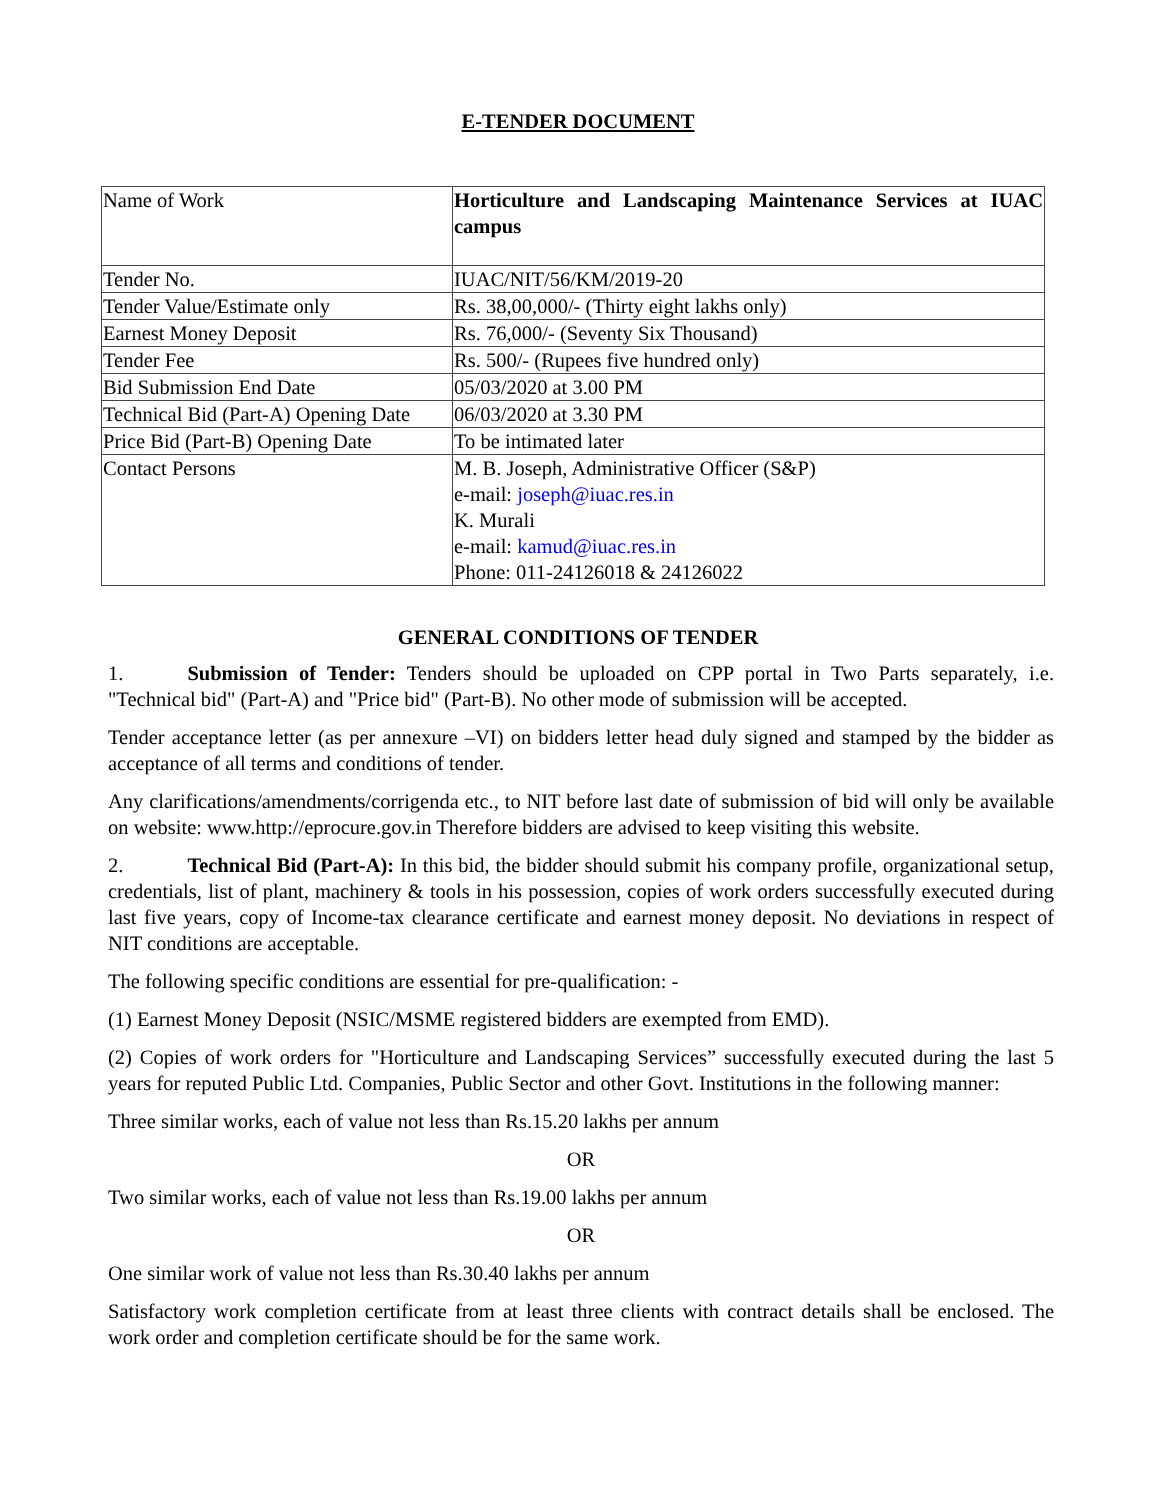E-TENDER DOCUMENT
| Name of Work | Horticulture and Landscaping Maintenance Services at IUAC campus |
| Tender No. | IUAC/NIT/56/KM/2019-20 |
| Tender Value/Estimate only | Rs. 38,00,000/- (Thirty eight lakhs only) |
| Earnest Money Deposit | Rs. 76,000/- (Seventy Six Thousand) |
| Tender Fee | Rs. 500/- (Rupees five hundred only) |
| Bid Submission End Date | 05/03/2020 at 3.00 PM |
| Technical Bid (Part-A) Opening Date | 06/03/2020 at 3.30 PM |
| Price Bid (Part-B) Opening Date | To be intimated later |
| Contact Persons | M. B. Joseph, Administrative Officer (S&P) e-mail: joseph@iuac.res.in K. Murali e-mail: kamud@iuac.res.in Phone: 011-24126018 & 24126022 |
GENERAL CONDITIONS OF TENDER
1. Submission of Tender: Tenders should be uploaded on CPP portal in Two Parts separately, i.e. "Technical bid" (Part-A) and "Price bid" (Part-B). No other mode of submission will be accepted.
Tender acceptance letter (as per annexure –VI) on bidders letter head duly signed and stamped by the bidder as acceptance of all terms and conditions of tender.
Any clarifications/amendments/corrigenda etc., to NIT before last date of submission of bid will only be available on website: www.http://eprocure.gov.in Therefore bidders are advised to keep visiting this website.
2. Technical Bid (Part-A): In this bid, the bidder should submit his company profile, organizational setup, credentials, list of plant, machinery & tools in his possession, copies of work orders successfully executed during last five years, copy of Income-tax clearance certificate and earnest money deposit. No deviations in respect of NIT conditions are acceptable.
The following specific conditions are essential for pre-qualification: -
(1) Earnest Money Deposit (NSIC/MSME registered bidders are exempted from EMD).
(2) Copies of work orders for "Horticulture and Landscaping Services” successfully executed during the last 5 years for reputed Public Ltd. Companies, Public Sector and other Govt. Institutions in the following manner:
Three similar works, each of value not less than Rs.15.20 lakhs per annum
OR
Two similar works, each of value not less than Rs.19.00 lakhs per annum
OR
One similar work of value not less than Rs.30.40 lakhs per annum
Satisfactory work completion certificate from at least three clients with contract details shall be enclosed. The work order and completion certificate should be for the same work.